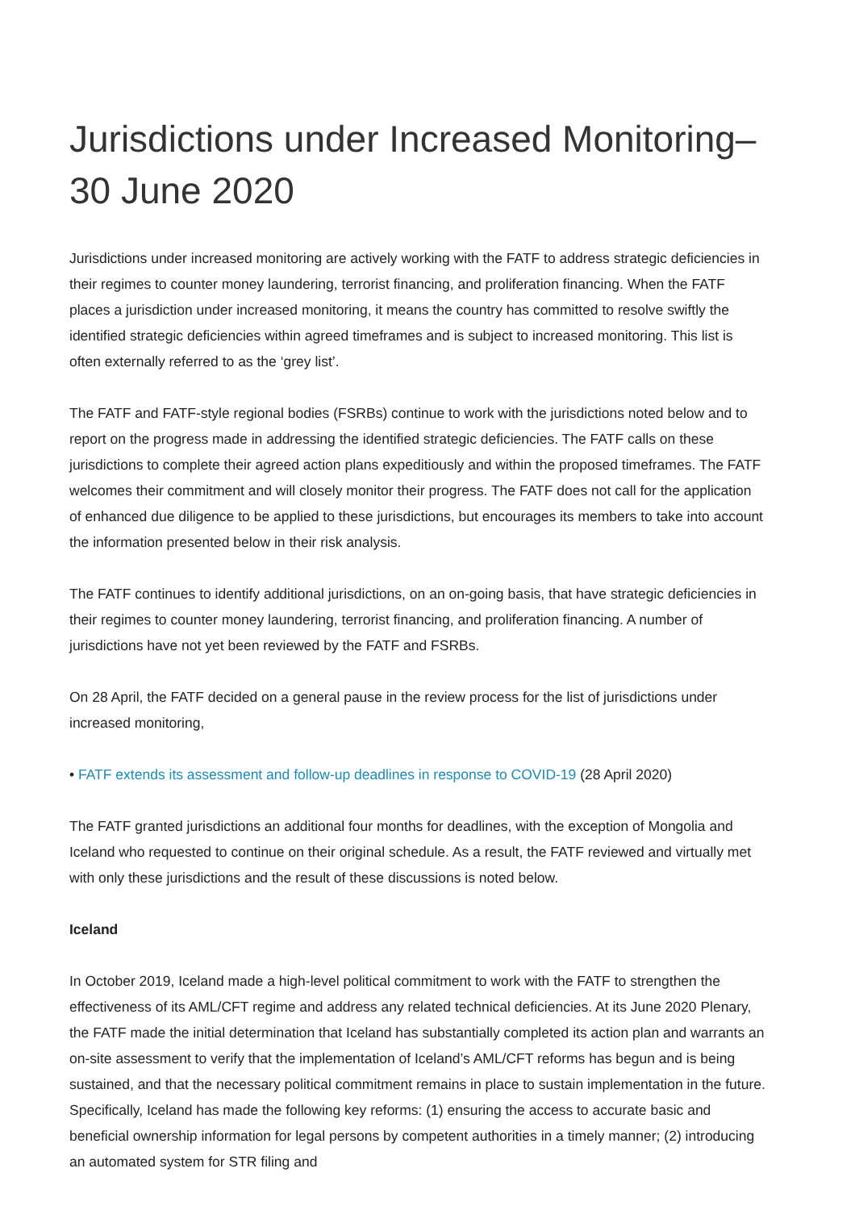Jurisdictions under Increased Monitoring– 30 June 2020
Jurisdictions under increased monitoring are actively working with the FATF to address strategic deficiencies in their regimes to counter money laundering, terrorist financing, and proliferation financing. When the FATF places a jurisdiction under increased monitoring, it means the country has committed to resolve swiftly the identified strategic deficiencies within agreed timeframes and is subject to increased monitoring. This list is often externally referred to as the ‘grey list’.
The FATF and FATF-style regional bodies (FSRBs) continue to work with the jurisdictions noted below and to report on the progress made in addressing the identified strategic deficiencies. The FATF calls on these jurisdictions to complete their agreed action plans expeditiously and within the proposed timeframes. The FATF welcomes their commitment and will closely monitor their progress. The FATF does not call for the application of enhanced due diligence to be applied to these jurisdictions, but encourages its members to take into account the information presented below in their risk analysis.
The FATF continues to identify additional jurisdictions, on an on-going basis, that have strategic deficiencies in their regimes to counter money laundering, terrorist financing, and proliferation financing. A number of jurisdictions have not yet been reviewed by the FATF and FSRBs.
On 28 April, the FATF decided on a general pause in the review process for the list of jurisdictions under increased monitoring,
• FATF extends its assessment and follow-up deadlines in response to COVID-19 (28 April 2020)
The FATF granted jurisdictions an additional four months for deadlines, with the exception of Mongolia and Iceland who requested to continue on their original schedule. As a result, the FATF reviewed and virtually met with only these jurisdictions and the result of these discussions is noted below.
Iceland
In October 2019, Iceland made a high-level political commitment to work with the FATF to strengthen the effectiveness of its AML/CFT regime and address any related technical deficiencies. At its June 2020 Plenary, the FATF made the initial determination that Iceland has substantially completed its action plan and warrants an on-site assessment to verify that the implementation of Iceland’s AML/CFT reforms has begun and is being sustained, and that the necessary political commitment remains in place to sustain implementation in the future. Specifically, Iceland has made the following key reforms: (1) ensuring the access to accurate basic and beneficial ownership information for legal persons by competent authorities in a timely manner; (2) introducing an automated system for STR filing and